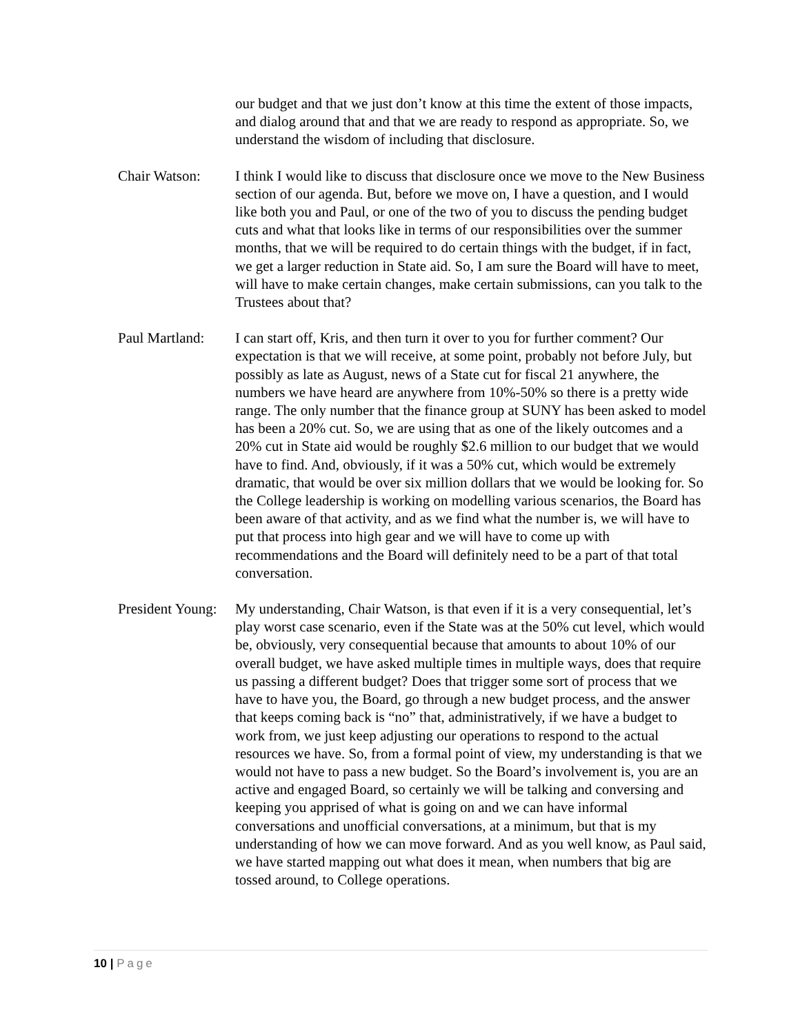our budget and that we just don’t know at this time the extent of those impacts, and dialog around that and that we are ready to respond as appropriate. So, we understand the wisdom of including that disclosure.
Chair Watson: I think I would like to discuss that disclosure once we move to the New Business section of our agenda. But, before we move on, I have a question, and I would like both you and Paul, or one of the two of you to discuss the pending budget cuts and what that looks like in terms of our responsibilities over the summer months, that we will be required to do certain things with the budget, if in fact, we get a larger reduction in State aid. So, I am sure the Board will have to meet, will have to make certain changes, make certain submissions, can you talk to the Trustees about that?
Paul Martland:
I can start off, Kris, and then turn it over to you for further comment? Our expectation is that we will receive, at some point, probably not before July, but possibly as late as August, news of a State cut for fiscal 21 anywhere, the numbers we have heard are anywhere from 10%-50% so there is a pretty wide range. The only number that the finance group at SUNY has been asked to model has been a 20% cut. So, we are using that as one of the likely outcomes and a 20% cut in State aid would be roughly $2.6 million to our budget that we would have to find. And, obviously, if it was a 50% cut, which would be extremely dramatic, that would be over six million dollars that we would be looking for. So the College leadership is working on modelling various scenarios, the Board has been aware of that activity, and as we find what the number is, we will have to put that process into high gear and we will have to come up with recommendations and the Board will definitely need to be a part of that total conversation.
President Young:
My understanding, Chair Watson, is that even if it is a very consequential, let’s play worst case scenario, even if the State was at the 50% cut level, which would be, obviously, very consequential because that amounts to about 10% of our overall budget, we have asked multiple times in multiple ways, does that require us passing a different budget? Does that trigger some sort of process that we have to have you, the Board, go through a new budget process, and the answer that keeps coming back is “no” that, administratively, if we have a budget to work from, we just keep adjusting our operations to respond to the actual resources we have. So, from a formal point of view, my understanding is that we would not have to pass a new budget. So the Board’s involvement is, you are an active and engaged Board, so certainly we will be talking and conversing and keeping you apprised of what is going on and we can have informal conversations and unofficial conversations, at a minimum, but that is my understanding of how we can move forward. And as you well know, as Paul said, we have started mapping out what does it mean, when numbers that big are tossed around, to College operations.
10 | Page